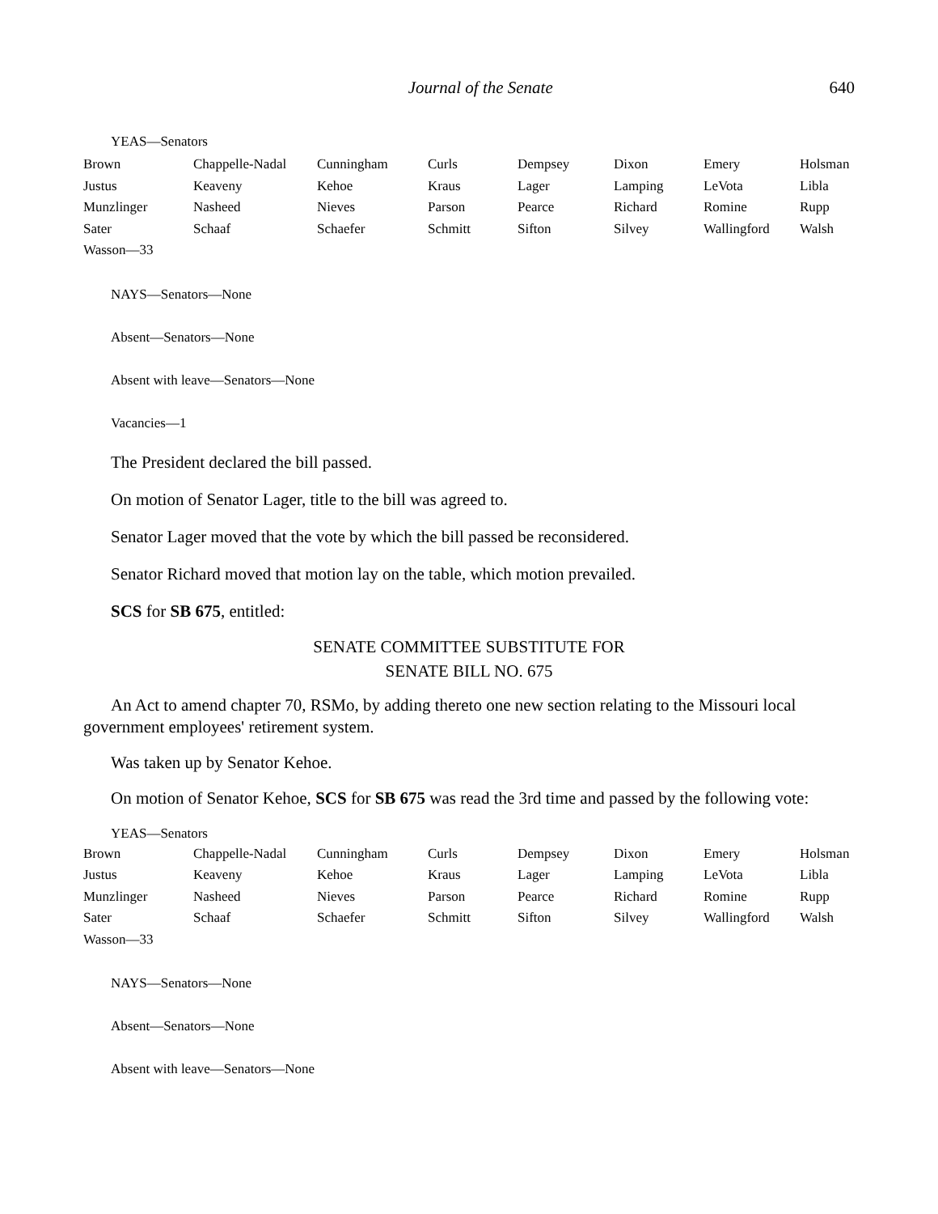Journal of the Senate 640
YEAS—Senators
| Brown | Chappelle-Nadal | Cunningham | Curls | Dempsey | Dixon | Emery | Holsman |
| Justus | Keaveny | Kehoe | Kraus | Lager | Lamping | LeVota | Libla |
| Munzlinger | Nasheed | Nieves | Parson | Pearce | Richard | Romine | Rupp |
| Sater | Schaaf | Schaefer | Schmitt | Sifton | Silvey | Wallingford | Walsh |
| Wasson—33 | | | | | | | |
NAYS—Senators—None
Absent—Senators—None
Absent with leave—Senators—None
Vacancies—1
The President declared the bill passed.
On motion of Senator Lager, title to the bill was agreed to.
Senator Lager moved that the vote by which the bill passed be reconsidered.
Senator Richard moved that motion lay on the table, which motion prevailed.
SCS for SB 675, entitled:
SENATE COMMITTEE SUBSTITUTE FOR
SENATE BILL NO. 675
An Act to amend chapter 70, RSMo, by adding thereto one new section relating to the Missouri local government employees' retirement system.
Was taken up by Senator Kehoe.
On motion of Senator Kehoe, SCS for SB 675 was read the 3rd time and passed by the following vote:
YEAS—Senators
| Brown | Chappelle-Nadal | Cunningham | Curls | Dempsey | Dixon | Emery | Holsman |
| Justus | Keaveny | Kehoe | Kraus | Lager | Lamping | LeVota | Libla |
| Munzlinger | Nasheed | Nieves | Parson | Pearce | Richard | Romine | Rupp |
| Sater | Schaaf | Schaefer | Schmitt | Sifton | Silvey | Wallingford | Walsh |
| Wasson—33 | | | | | | | |
NAYS—Senators—None
Absent—Senators—None
Absent with leave—Senators—None